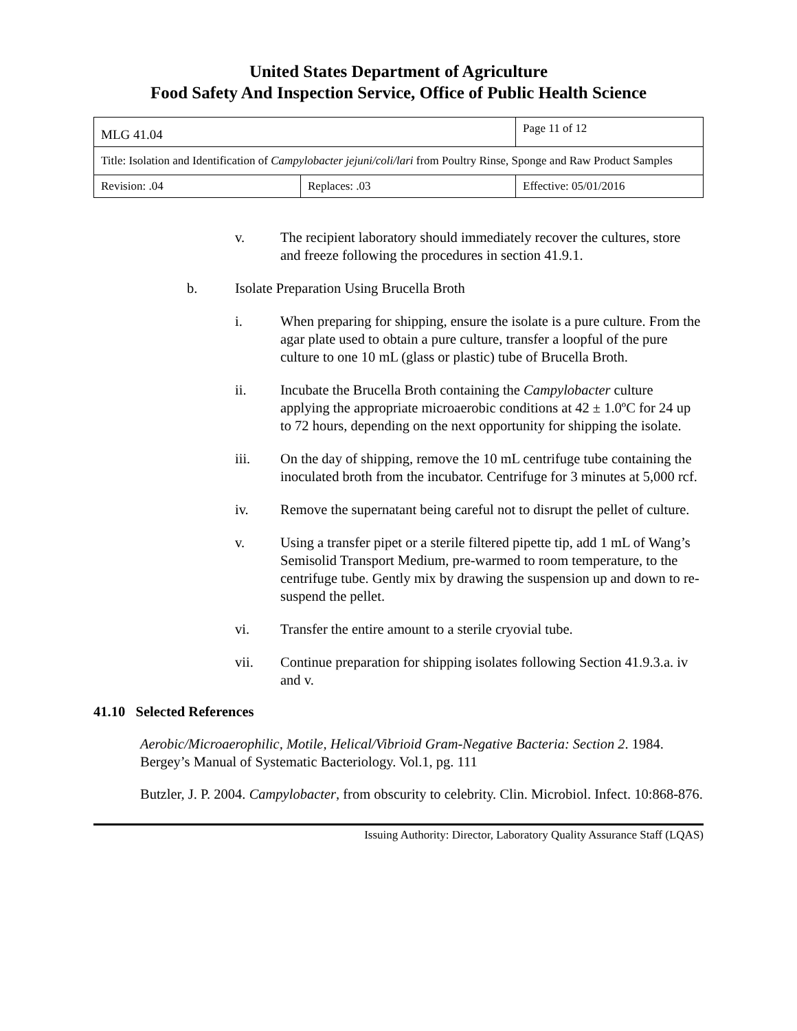United States Department of Agriculture
Food Safety And Inspection Service, Office of Public Health Science
| MLG 41.04 | | Page 11 of 12 |
| Title: Isolation and Identification of Campylobacter jejuni/coli/lari from Poultry Rinse, Sponge and Raw Product Samples | | |
| Revision: .04 | Replaces: .03 | Effective: 05/01/2016 |
v. The recipient laboratory should immediately recover the cultures, store and freeze following the procedures in section 41.9.1.
b. Isolate Preparation Using Brucella Broth
i. When preparing for shipping, ensure the isolate is a pure culture. From the agar plate used to obtain a pure culture, transfer a loopful of the pure culture to one 10 mL (glass or plastic) tube of Brucella Broth.
ii. Incubate the Brucella Broth containing the Campylobacter culture applying the appropriate microaerobic conditions at 42 ± 1.0ºC for 24 up to 72 hours, depending on the next opportunity for shipping the isolate.
iii. On the day of shipping, remove the 10 mL centrifuge tube containing the inoculated broth from the incubator. Centrifuge for 3 minutes at 5,000 rcf.
iv. Remove the supernatant being careful not to disrupt the pellet of culture.
v. Using a transfer pipet or a sterile filtered pipette tip, add 1 mL of Wang’s Semisolid Transport Medium, pre-warmed to room temperature, to the centrifuge tube. Gently mix by drawing the suspension up and down to re-suspend the pellet.
vi. Transfer the entire amount to a sterile cryovial tube.
vii. Continue preparation for shipping isolates following Section 41.9.3.a. iv and v.
41.10 Selected References
Aerobic/Microaerophilic, Motile, Helical/Vibrioid Gram-Negative Bacteria: Section 2. 1984. Bergey’s Manual of Systematic Bacteriology. Vol.1, pg. 111
Butzler, J. P. 2004. Campylobacter, from obscurity to celebrity. Clin. Microbiol. Infect. 10:868-876.
Issuing Authority: Director, Laboratory Quality Assurance Staff (LQAS)